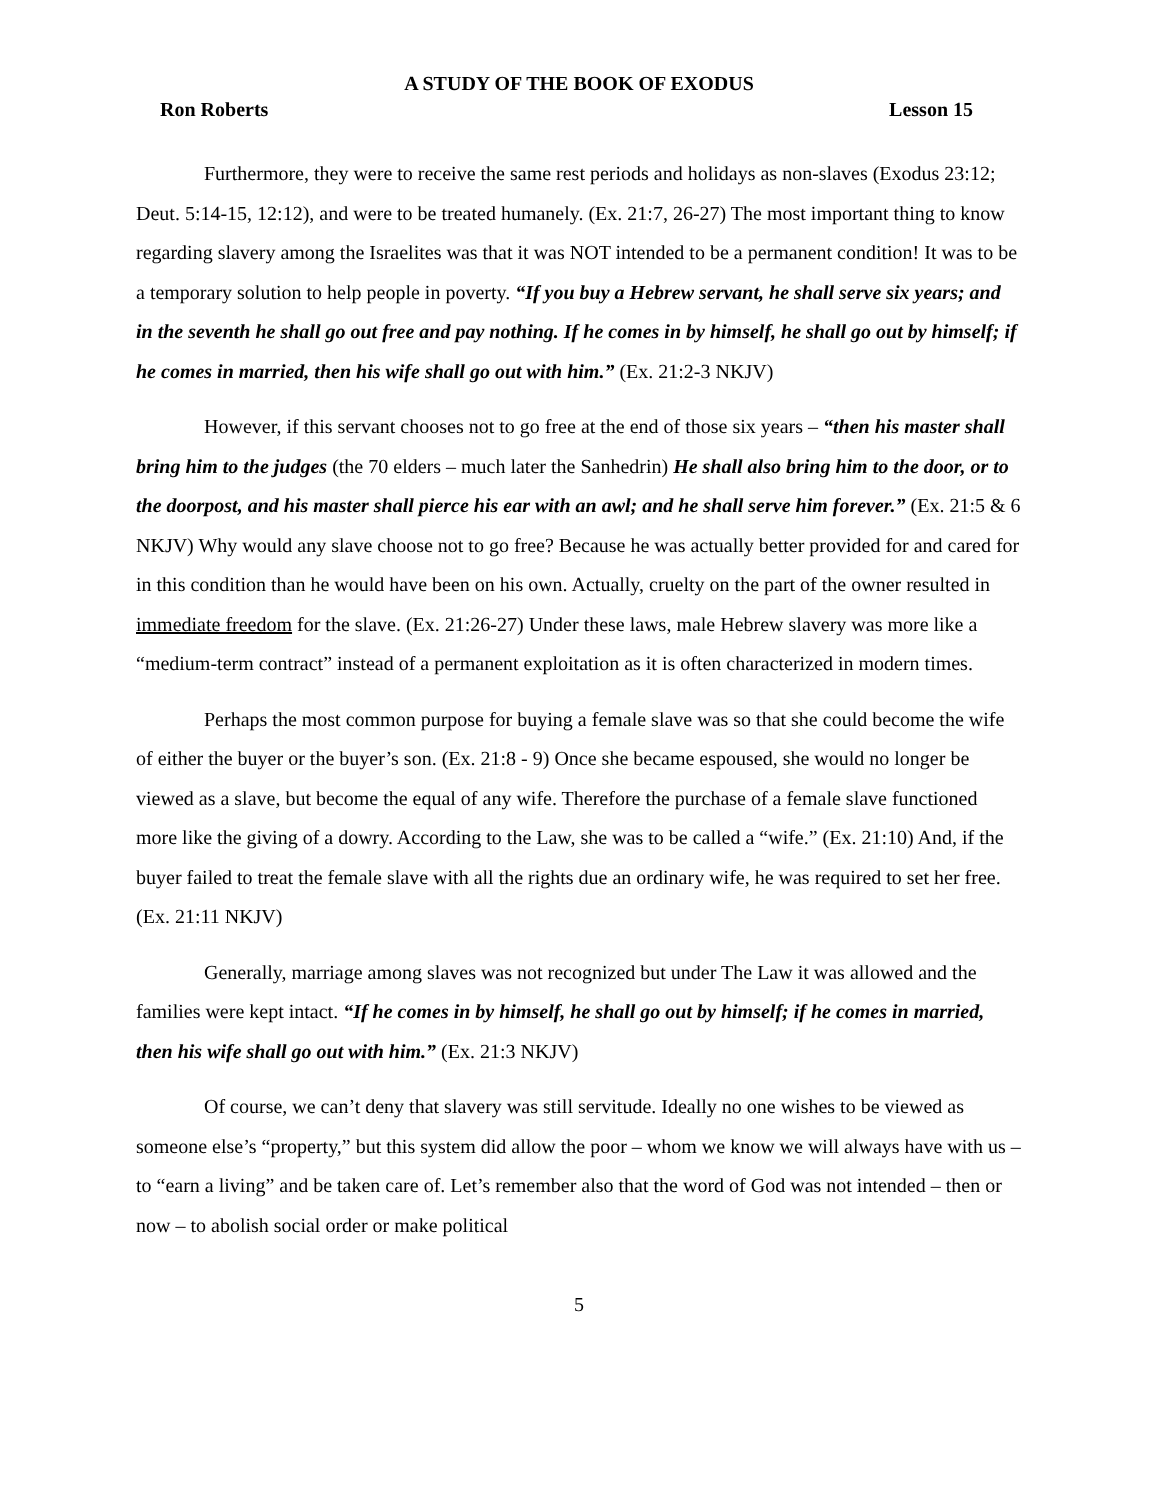A STUDY OF THE BOOK OF EXODUS
Ron Roberts Lesson 15
Furthermore, they were to receive the same rest periods and holidays as non-slaves (Exodus 23:12; Deut. 5:14-15, 12:12), and were to be treated humanely. (Ex. 21:7, 26-27) The most important thing to know regarding slavery among the Israelites was that it was NOT intended to be a permanent condition! It was to be a temporary solution to help people in poverty. “If you buy a Hebrew servant, he shall serve six years; and in the seventh he shall go out free and pay nothing. If he comes in by himself, he shall go out by himself; if he comes in married, then his wife shall go out with him.” (Ex. 21:2-3 NKJV)
However, if this servant chooses not to go free at the end of those six years – “then his master shall bring him to the judges (the 70 elders – much later the Sanhedrin) He shall also bring him to the door, or to the doorpost, and his master shall pierce his ear with an awl; and he shall serve him forever.” (Ex. 21:5 & 6 NKJV) Why would any slave choose not to go free? Because he was actually better provided for and cared for in this condition than he would have been on his own. Actually, cruelty on the part of the owner resulted in immediate freedom for the slave. (Ex. 21:26-27) Under these laws, male Hebrew slavery was more like a “medium-term contract” instead of a permanent exploitation as it is often characterized in modern times.
Perhaps the most common purpose for buying a female slave was so that she could become the wife of either the buyer or the buyer’s son. (Ex. 21:8 - 9) Once she became espoused, she would no longer be viewed as a slave, but become the equal of any wife. Therefore the purchase of a female slave functioned more like the giving of a dowry. According to the Law, she was to be called a “wife.” (Ex. 21:10) And, if the buyer failed to treat the female slave with all the rights due an ordinary wife, he was required to set her free. (Ex. 21:11 NKJV)
Generally, marriage among slaves was not recognized but under The Law it was allowed and the families were kept intact. “If he comes in by himself, he shall go out by himself; if he comes in married, then his wife shall go out with him.” (Ex. 21:3 NKJV)
Of course, we can’t deny that slavery was still servitude. Ideally no one wishes to be viewed as someone else’s “property,” but this system did allow the poor – whom we know we will always have with us – to “earn a living” and be taken care of. Let’s remember also that the word of God was not intended – then or now – to abolish social order or make political
5